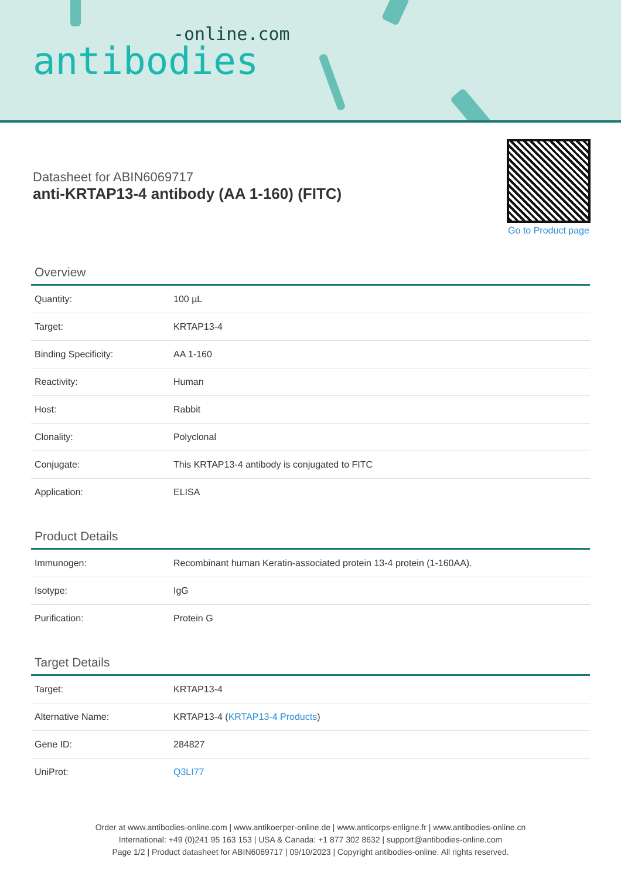-online.com
antibodies
Datasheet for ABIN6069717
anti-KRTAP13-4 antibody (AA 1-160) (FITC)
Go to Product page
Overview
| Quantity: | 100 µL |
| Target: | KRTAP13-4 |
| Binding Specificity: | AA 1-160 |
| Reactivity: | Human |
| Host: | Rabbit |
| Clonality: | Polyclonal |
| Conjugate: | This KRTAP13-4 antibody is conjugated to FITC |
| Application: | ELISA |
Product Details
| Immunogen: | Recombinant human Keratin-associated protein 13-4 protein (1-160AA). |
| Isotype: | IgG |
| Purification: | Protein G |
Target Details
| Target: | KRTAP13-4 |
| Alternative Name: | KRTAP13-4 ( KRTAP13-4 Products ) |
| Gene ID: | 284827 |
| UniProt: | Q3LI77 |
Order at www.antibodies-online.com | www.antikoerper-online.de | www.anticorps-enligne.fr | www.antibodies-online.cn
International: +49 (0)241 95 163 153 | USA & Canada: +1 877 302 8632 | support@antibodies-online.com
Page 1/2 | Product datasheet for ABIN6069717 | 09/10/2023 | Copyright antibodies-online. All rights reserved.